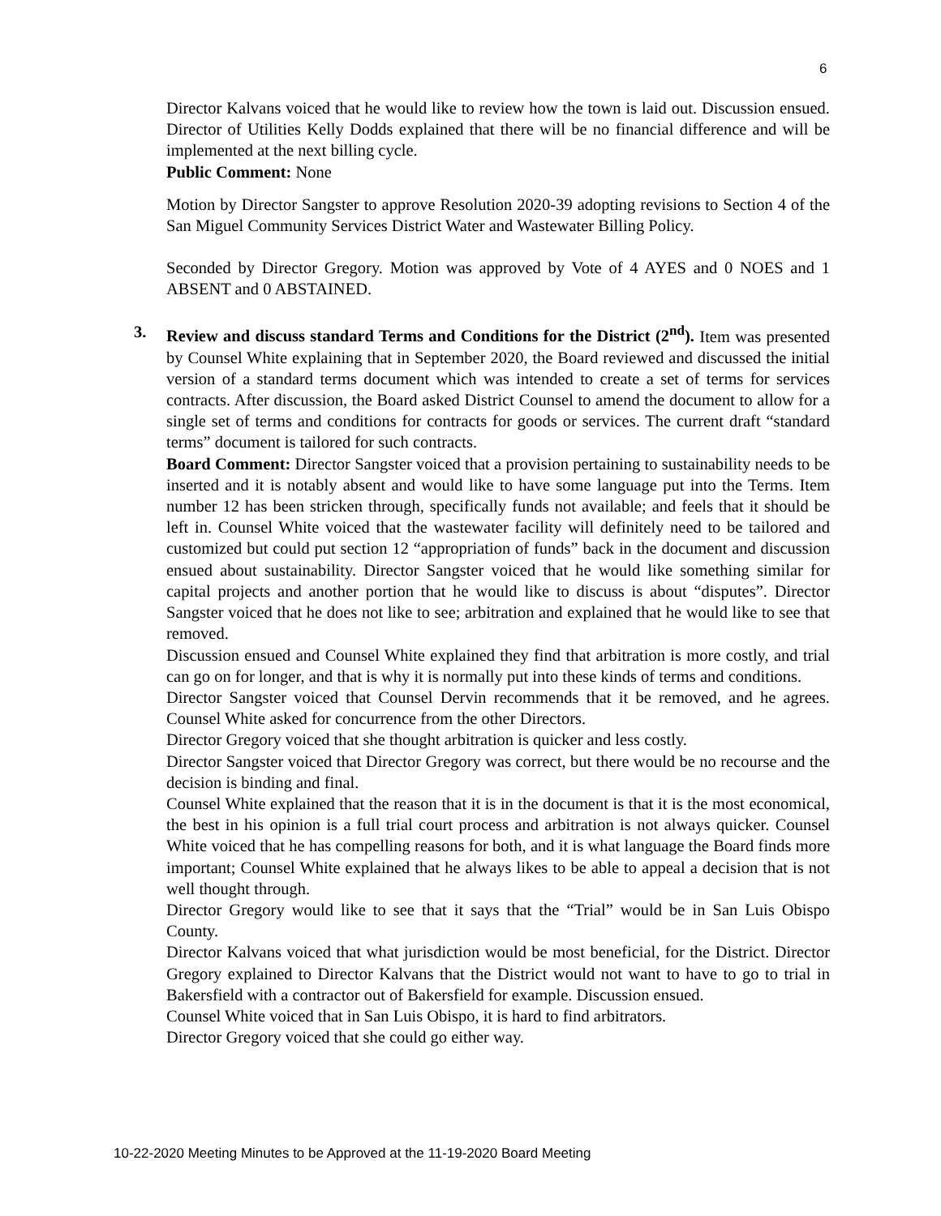6
Director Kalvans voiced that he would like to review how the town is laid out. Discussion ensued. Director of Utilities Kelly Dodds explained that there will be no financial difference and will be implemented at the next billing cycle.
Public Comment: None
Motion by Director Sangster to approve Resolution 2020-39 adopting revisions to Section 4 of the San Miguel Community Services District Water and Wastewater Billing Policy.
Seconded by Director Gregory. Motion was approved by Vote of 4 AYES and 0 NOES and 1 ABSENT and 0 ABSTAINED.
3. Review and discuss standard Terms and Conditions for the District (2<sup>nd</sup>). Item was presented by Counsel White explaining that in September 2020, the Board reviewed and discussed the initial version of a standard terms document which was intended to create a set of terms for services contracts. After discussion, the Board asked District Counsel to amend the document to allow for a single set of terms and conditions for contracts for goods or services. The current draft “standard terms” document is tailored for such contracts.
Board Comment: Director Sangster voiced that a provision pertaining to sustainability needs to be inserted and it is notably absent and would like to have some language put into the Terms. Item number 12 has been stricken through, specifically funds not available; and feels that it should be left in. Counsel White voiced that the wastewater facility will definitely need to be tailored and customized but could put section 12 “appropriation of funds” back in the document and discussion ensued about sustainability. Director Sangster voiced that he would like something similar for capital projects and another portion that he would like to discuss is about “disputes”. Director Sangster voiced that he does not like to see; arbitration and explained that he would like to see that removed.
Discussion ensued and Counsel White explained they find that arbitration is more costly, and trial can go on for longer, and that is why it is normally put into these kinds of terms and conditions.
Director Sangster voiced that Counsel Dervin recommends that it be removed, and he agrees. Counsel White asked for concurrence from the other Directors.
Director Gregory voiced that she thought arbitration is quicker and less costly.
Director Sangster voiced that Director Gregory was correct, but there would be no recourse and the decision is binding and final.
Counsel White explained that the reason that it is in the document is that it is the most economical, the best in his opinion is a full trial court process and arbitration is not always quicker. Counsel White voiced that he has compelling reasons for both, and it is what language the Board finds more important; Counsel White explained that he always likes to be able to appeal a decision that is not well thought through.
Director Gregory would like to see that it says that the “Trial” would be in San Luis Obispo County.
Director Kalvans voiced that what jurisdiction would be most beneficial, for the District. Director Gregory explained to Director Kalvans that the District would not want to have to go to trial in Bakersfield with a contractor out of Bakersfield for example. Discussion ensued.
Counsel White voiced that in San Luis Obispo, it is hard to find arbitrators.
Director Gregory voiced that she could go either way.
10-22-2020 Meeting Minutes to be Approved at the 11-19-2020 Board Meeting